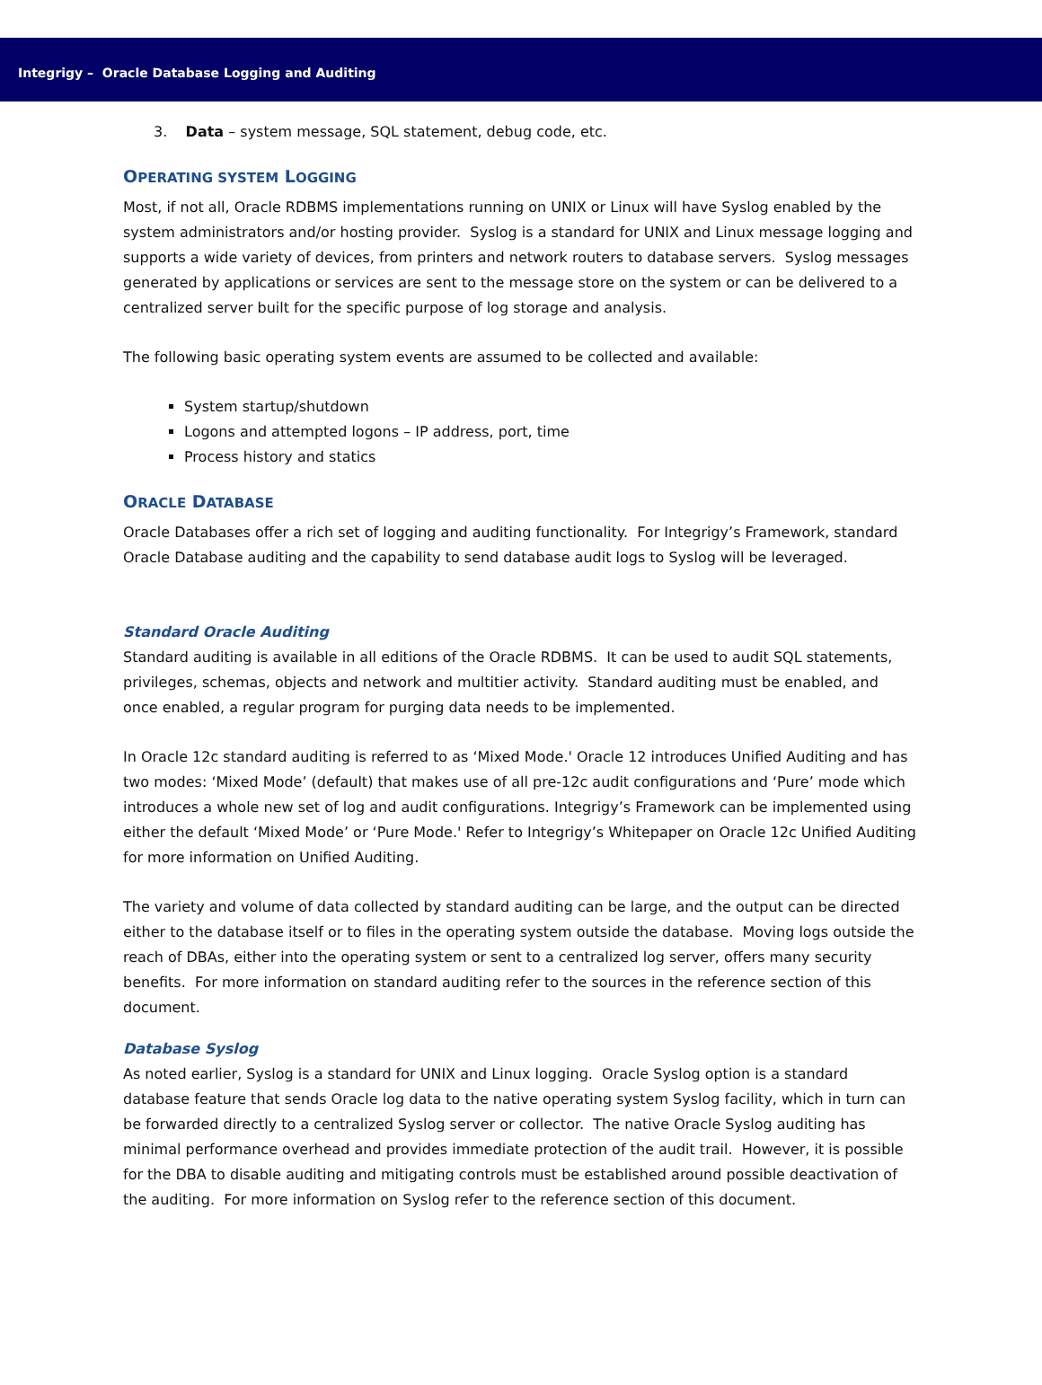Integrigy – Oracle Database Logging and Auditing
3. Data – system message, SQL statement, debug code, etc.
OPERATING SYSTEM LOGGING
Most, if not all, Oracle RDBMS implementations running on UNIX or Linux will have Syslog enabled by the system administrators and/or hosting provider. Syslog is a standard for UNIX and Linux message logging and supports a wide variety of devices, from printers and network routers to database servers. Syslog messages generated by applications or services are sent to the message store on the system or can be delivered to a centralized server built for the specific purpose of log storage and analysis.
The following basic operating system events are assumed to be collected and available:
System startup/shutdown
Logons and attempted logons – IP address, port, time
Process history and statics
ORACLE DATABASE
Oracle Databases offer a rich set of logging and auditing functionality. For Integrigy’s Framework, standard Oracle Database auditing and the capability to send database audit logs to Syslog will be leveraged.
Standard Oracle Auditing
Standard auditing is available in all editions of the Oracle RDBMS. It can be used to audit SQL statements, privileges, schemas, objects and network and multitier activity. Standard auditing must be enabled, and once enabled, a regular program for purging data needs to be implemented.
In Oracle 12c standard auditing is referred to as ‘Mixed Mode.' Oracle 12 introduces Unified Auditing and has two modes: ‘Mixed Mode’ (default) that makes use of all pre-12c audit configurations and ‘Pure’ mode which introduces a whole new set of log and audit configurations. Integrigy’s Framework can be implemented using either the default ‘Mixed Mode’ or ‘Pure Mode.' Refer to Integrigy’s Whitepaper on Oracle 12c Unified Auditing for more information on Unified Auditing.
The variety and volume of data collected by standard auditing can be large, and the output can be directed either to the database itself or to files in the operating system outside the database. Moving logs outside the reach of DBAs, either into the operating system or sent to a centralized log server, offers many security benefits. For more information on standard auditing refer to the sources in the reference section of this document.
Database Syslog
As noted earlier, Syslog is a standard for UNIX and Linux logging. Oracle Syslog option is a standard database feature that sends Oracle log data to the native operating system Syslog facility, which in turn can be forwarded directly to a centralized Syslog server or collector. The native Oracle Syslog auditing has minimal performance overhead and provides immediate protection of the audit trail. However, it is possible for the DBA to disable auditing and mitigating controls must be established around possible deactivation of the auditing. For more information on Syslog refer to the reference section of this document.